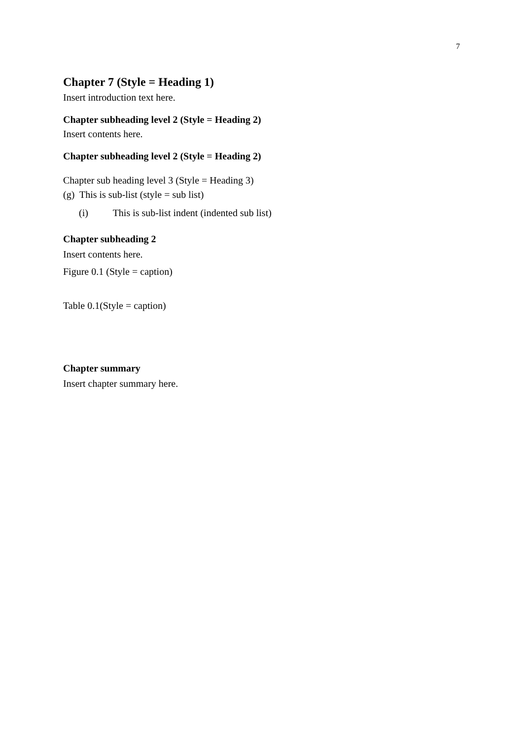7
Chapter 7 (Style = Heading 1)
Insert introduction text here.
Chapter subheading level 2 (Style = Heading 2)
Insert contents here.
Chapter subheading level 2 (Style = Heading 2)
Chapter sub heading level 3 (Style = Heading 3)
(g) This is sub-list (style = sub list)
(i) This is sub-list indent (indented sub list)
Chapter subheading 2
Insert contents here.
Figure 0.1 (Style = caption)
Table 0.1(Style = caption)
Chapter summary
Insert chapter summary here.